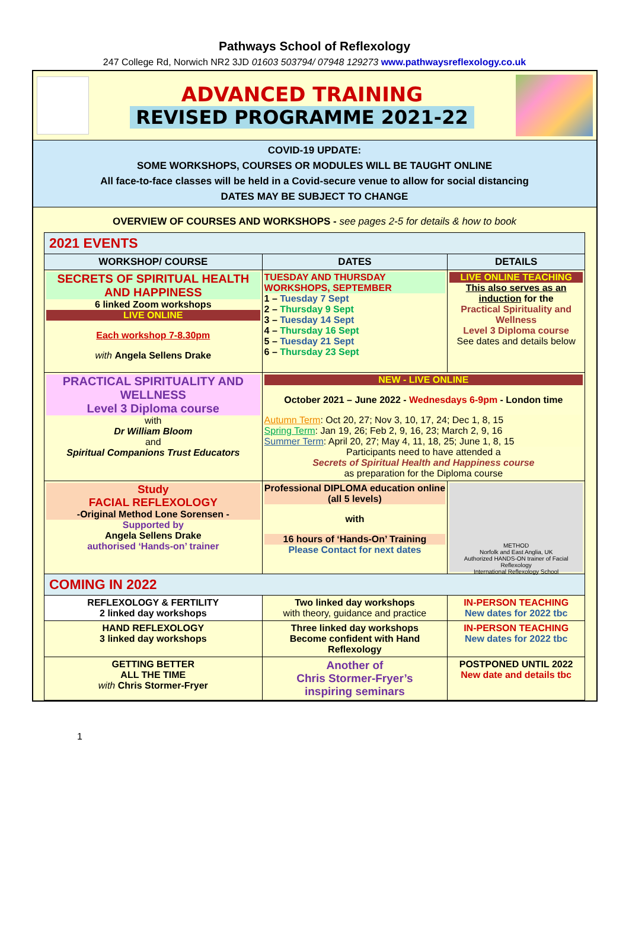Pathways School of Reflexology
247 College Rd, Norwich NR2 3JD 01603 503794/ 07948 129273 www.pathwaysreflexology.co.uk
ADVANCED TRAINING
REVISED PROGRAMME 2021-22
COVID-19 UPDATE:
SOME WORKSHOPS, COURSES OR MODULES WILL BE TAUGHT ONLINE
All face-to-face classes will be held in a Covid-secure venue to allow for social distancing
DATES MAY BE SUBJECT TO CHANGE
OVERVIEW OF COURSES AND WORKSHOPS - see pages 2-5 for details & how to book
| 2021 EVENTS | | |
| WORKSHOP/ COURSE | DATES | DETAILS |
| SECRETS OF SPIRITUAL HEALTH AND HAPPINESS 6 linked Zoom workshops LIVE ONLINE Each workshop 7-8.30pm with Angela Sellens Drake | TUESDAY AND THURSDAY WORKSHOPS, SEPTEMBER 1 – Tuesday 7 Sept 2 – Thursday 9 Sept 3 – Tuesday 14 Sept 4 – Thursday 16 Sept 5 – Tuesday 21 Sept 6 – Thursday 23 Sept | LIVE ONLINE TEACHING This also serves as an induction for the Practical Spirituality and Wellness Level 3 Diploma course See dates and details below |
| PRACTICAL SPIRITUALITY AND WELLNESS Level 3 Diploma course with Dr William Bloom and Spiritual Companions Trust Educators | NEW - LIVE ONLINE October 2021 – June 2022 - Wednesdays 6-9pm - London time Autumn Term : Oct 20, 27; Nov 3, 10, 17, 24; Dec 1, 8, 15 Spring Term : Jan 19, 26; Feb 2, 9, 16, 23; March 2, 9, 16 Summer Term : April 20, 27; May 4, 11, 18, 25; June 1, 8, 15 Participants need to have attended a Secrets of Spiritual Health and Happiness course as preparation for the Diploma course | |
| Study FACIAL REFLEXOLOGY -Original Method Lone Sorensen - Supported by Angela Sellens Drake authorised ‘Hands-on’ trainer | Professional DIPLOMA education online (all 5 levels) with 16 hours of ‘Hands-On’ Training Please Contact for next dates | METHOD Norfolk and East Anglia, UK Authorized HANDS-ON trainer of Facial Reflexology International Reflexology School |
| COMING IN 2022 | | |
| REFLEXOLOGY & FERTILITY 2 linked day workshops | Two linked day workshops with theory, guidance and practice | IN-PERSON TEACHING New dates for 2022 tbc |
| HAND REFLEXOLOGY 3 linked day workshops | Three linked day workshops Become confident with Hand Reflexology | IN-PERSON TEACHING New dates for 2022 tbc |
| GETTING BETTER ALL THE TIME with Chris Stormer-Fryer | Another of Chris Stormer-Fryer’s inspiring seminars | POSTPONED UNTIL 2022 New date and details tbc |
1